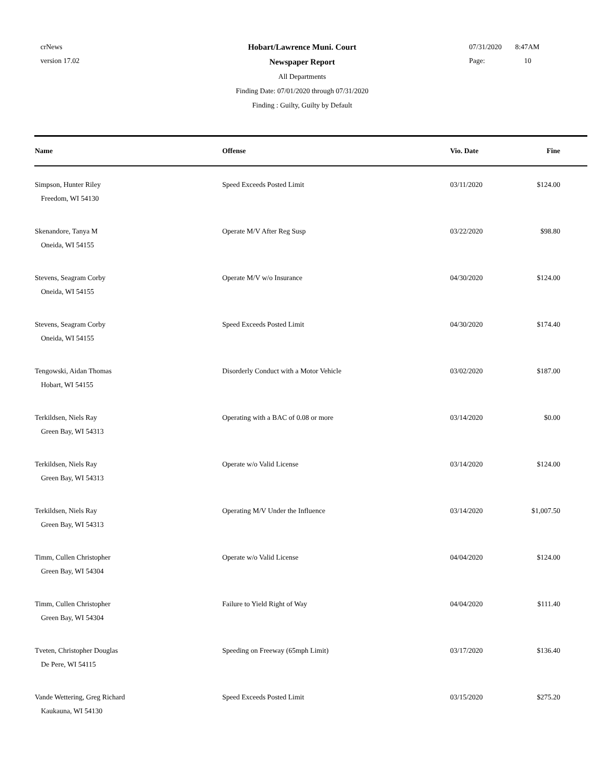crNews
version 17.02
Hobart/Lawrence Muni. Court
Newspaper Report
All Departments
Finding Date: 07/01/2020 through 07/31/2020
Finding : Guilty, Guilty by Default
07/31/2020 8:47AM
Page: 10
| Name | Offense | Vio. Date | Fine | |
| --- | --- | --- | --- | --- |
| Simpson, Hunter Riley Freedom, WI 54130 | Speed Exceeds Posted Limit | 03/11/2020 | $124.00 | |
| Skenandore, Tanya M Oneida, WI 54155 | Operate M/V After Reg Susp | 03/22/2020 | $98.80 | |
| Stevens, Seagram Corby Oneida, WI 54155 | Operate M/V w/o Insurance | 04/30/2020 | $124.00 | |
| Stevens, Seagram Corby Oneida, WI 54155 | Speed Exceeds Posted Limit | 04/30/2020 | $174.40 | |
| Tengowski, Aidan Thomas Hobart, WI 54155 | Disorderly Conduct with a Motor Vehicle | 03/02/2020 | $187.00 | |
| Terkildsen, Niels Ray Green Bay, WI 54313 | Operating with a BAC of 0.08 or more | 03/14/2020 | $0.00 | |
| Terkildsen, Niels Ray Green Bay, WI 54313 | Operate w/o Valid License | 03/14/2020 | $124.00 | |
| Terkildsen, Niels Ray Green Bay, WI 54313 | Operating M/V Under the Influence | 03/14/2020 | $1,007.50 | |
| Timm, Cullen Christopher Green Bay, WI 54304 | Operate w/o Valid License | 04/04/2020 | $124.00 | |
| Timm, Cullen Christopher Green Bay, WI 54304 | Failure to Yield Right of Way | 04/04/2020 | $111.40 | |
| Tveten, Christopher Douglas De Pere, WI 54115 | Speeding on Freeway (65mph Limit) | 03/17/2020 | $136.40 | |
| Vande Wettering, Greg Richard Kaukauna, WI 54130 | Speed Exceeds Posted Limit | 03/15/2020 | $275.20 | |